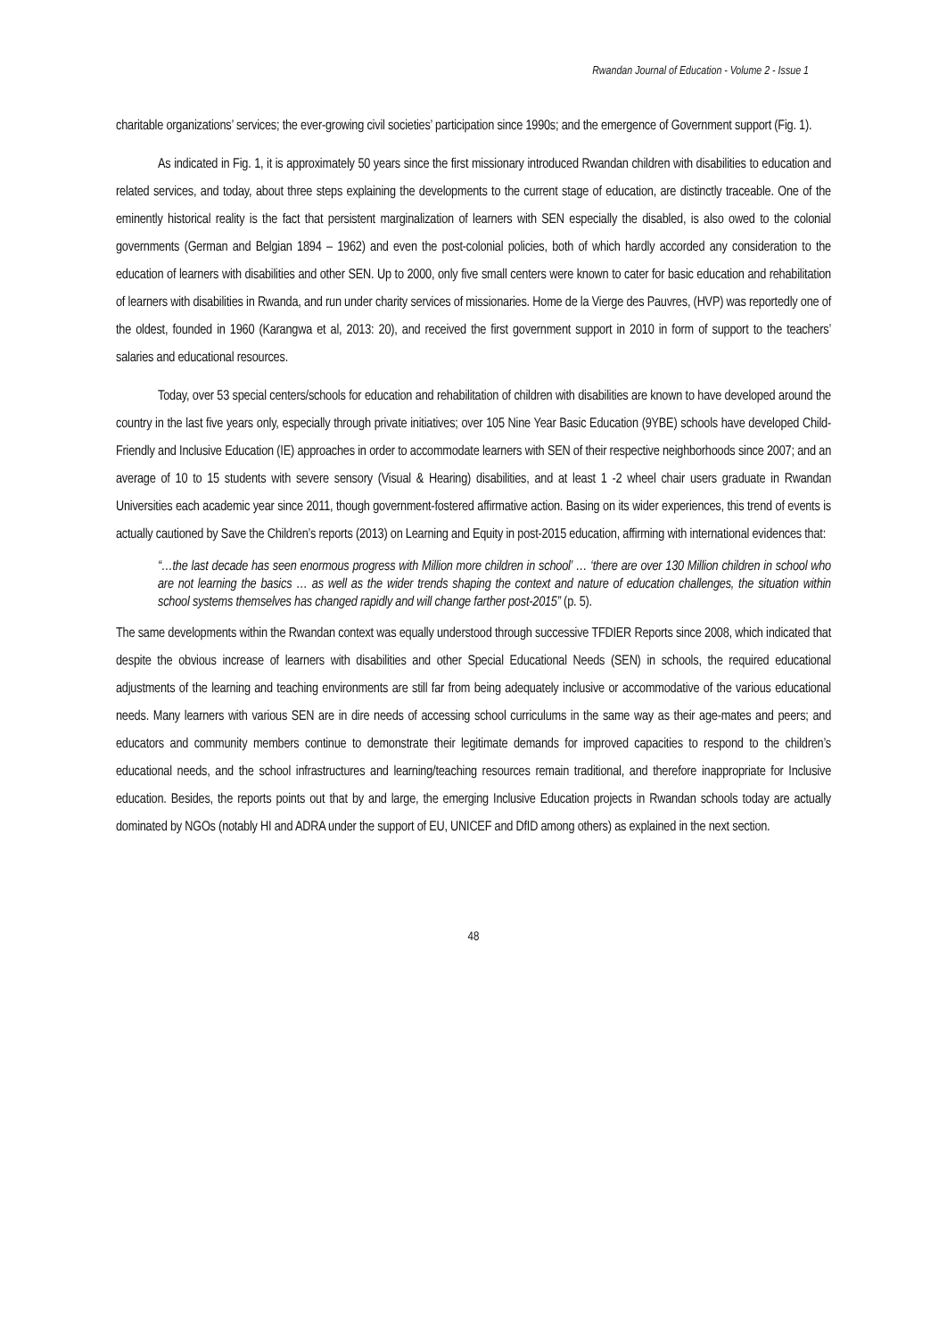Rwandan Journal of Education - Volume 2 - Issue 1
charitable organizations’ services; the ever-growing civil societies’ participation since 1990s; and the emergence of Government support (Fig. 1).
As indicated in Fig. 1, it is approximately 50 years since the first missionary introduced Rwandan children with disabilities to education and related services, and today, about three steps explaining the developments to the current stage of education, are distinctly traceable. One of the eminently historical reality is the fact that persistent marginalization of learners with SEN especially the disabled, is also owed to the colonial governments (German and Belgian 1894 – 1962) and even the post-colonial policies, both of which hardly accorded any consideration to the education of learners with disabilities and other SEN. Up to 2000, only five small centers were known to cater for basic education and rehabilitation of learners with disabilities in Rwanda, and run under charity services of missionaries. Home de la Vierge des Pauvres, (HVP) was reportedly one of the oldest, founded in 1960 (Karangwa et al, 2013: 20), and received the first government support in 2010 in form of support to the teachers’ salaries and educational resources.
Today, over 53 special centers/schools for education and rehabilitation of children with disabilities are known to have developed around the country in the last five years only, especially through private initiatives; over 105 Nine Year Basic Education (9YBE) schools have developed Child-Friendly and Inclusive Education (IE) approaches in order to accommodate learners with SEN of their respective neighborhoods since 2007; and an average of 10 to 15 students with severe sensory (Visual & Hearing) disabilities, and at least 1 -2 wheel chair users graduate in Rwandan Universities each academic year since 2011, though government-fostered affirmative action. Basing on its wider experiences, this trend of events is actually cautioned by Save the Children’s reports (2013) on Learning and Equity in post-2015 education, affirming with international evidences that:
“…the last decade has seen enormous progress with Million more children in school’ … ‘there are over 130 Million children in school who are not learning the basics … as well as the wider trends shaping the context and nature of education challenges, the situation within school systems themselves has changed rapidly and will change farther post-2015” (p. 5).
The same developments within the Rwandan context was equally understood through successive TFDIER Reports since 2008, which indicated that despite the obvious increase of learners with disabilities and other Special Educational Needs (SEN) in schools, the required educational adjustments of the learning and teaching environments are still far from being adequately inclusive or accommodative of the various educational needs. Many learners with various SEN are in dire needs of accessing school curriculums in the same way as their age-mates and peers; and educators and community members continue to demonstrate their legitimate demands for improved capacities to respond to the children’s educational needs, and the school infrastructures and learning/teaching resources remain traditional, and therefore inappropriate for Inclusive education. Besides, the reports points out that by and large, the emerging Inclusive Education projects in Rwandan schools today are actually dominated by NGOs (notably HI and ADRA under the support of EU, UNICEF and DfID among others) as explained in the next section.
48